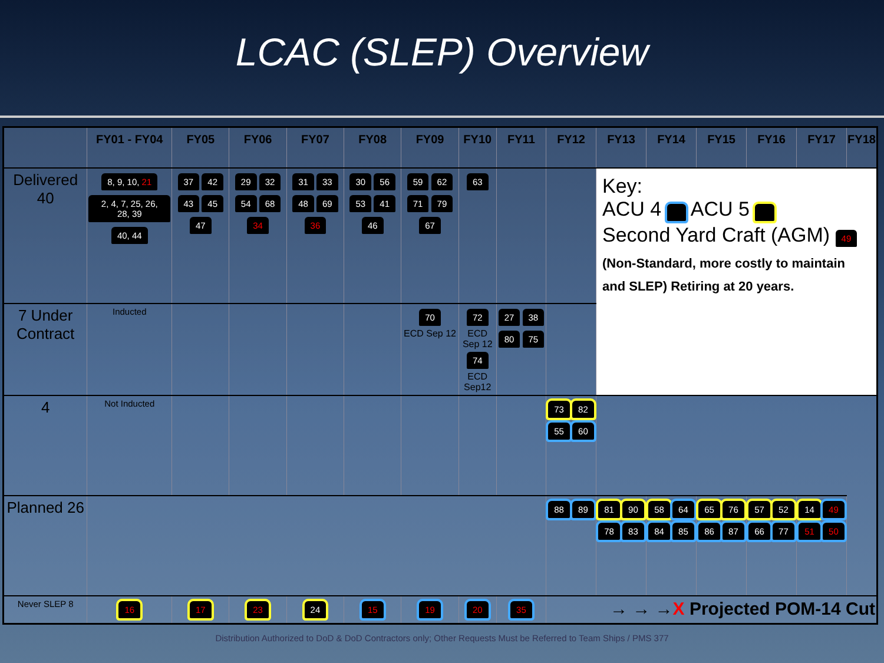LCAC (SLEP) Overview
| | FY01 - FY04 | FY05 | FY06 | FY07 | FY08 | FY09 | FY10 | FY11 | FY12 | FY13 | FY14 | FY15 | FY16 | FY17 | FY18 |
| --- | --- | --- | --- | --- | --- | --- | --- | --- | --- | --- | --- | --- | --- | --- | --- |
| Delivered 40 | 8, 9, 10, 21 2, 4, 7, 25, 26, 28, 39 40, 44 | 37 42 43 45 47 | 29 32 54 68 34 | 31 33 48 69 36 | 30 56 53 41 46 | 59 62 71 79 67 | 63 | | | Key: ACU 4 ACU 5 Second Yard Craft (AGM) 49 (Non-Standard, more costly to maintain and SLEP) Retiring at 20 years. | | | | | |
| 7 Under Contract | Inducted | | | | | 70 ECD Sep 12 | 72 ECD Sep 12 74 ECD Sep12 | 27 38 80 75 | | | | | | | |
| 4 | Not Inducted | | | | | | | | 73 82 55 60 | | | | | | |
| Planned 26 | | | | | | | | | 88 89 | 81 90 78 83 | 58 64 84 85 | 65 76 86 87 | 57 52 66 77 | 14 49 51 50 | |
| Never SLEP 8 | 16 | 17 | 23 | 24 | 15 | 19 | 20 | 35 | → → → X Projected POM-14 Cut | | | | | | |
Distribution Authorized to DoD & DoD Contractors only; Other Requests Must be Referred to Team Ships / PMS 377